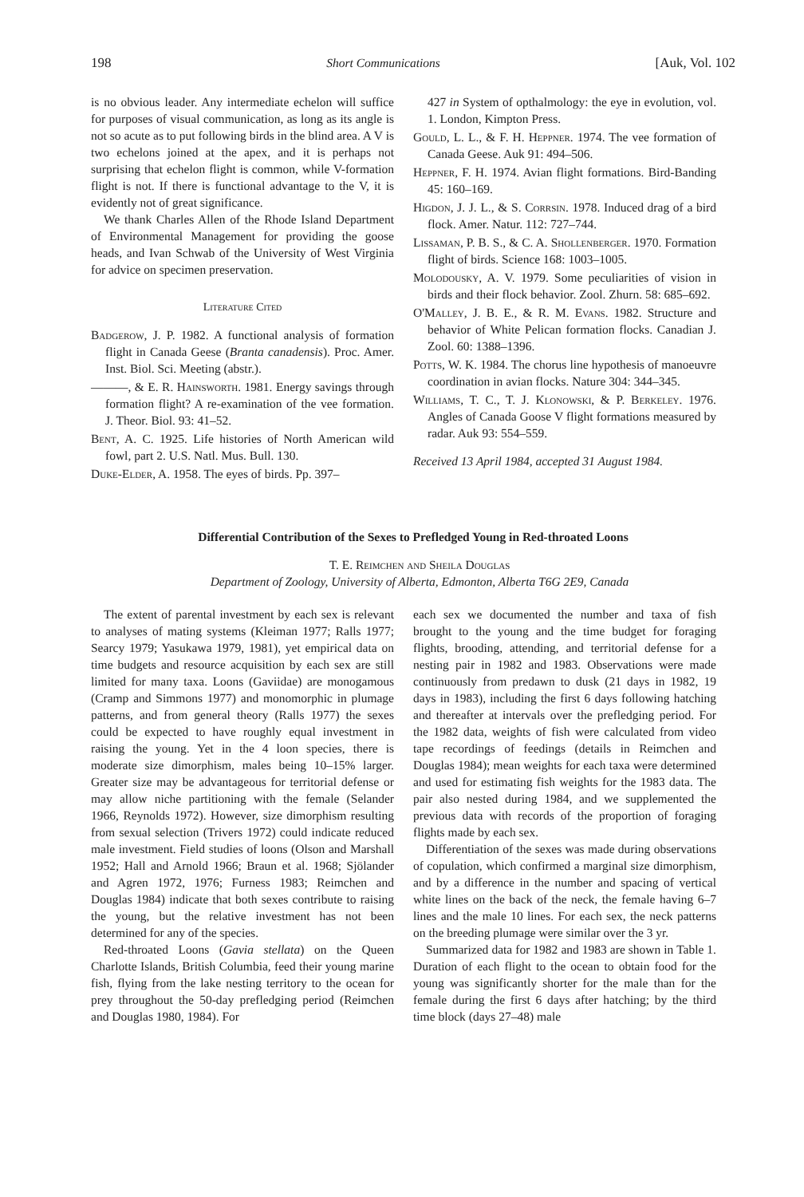198 Short Communications [Auk, Vol. 102
is no obvious leader. Any intermediate echelon will suffice for purposes of visual communication, as long as its angle is not so acute as to put following birds in the blind area. A V is two echelons joined at the apex, and it is perhaps not surprising that echelon flight is common, while V-formation flight is not. If there is functional advantage to the V, it is evidently not of great significance.
We thank Charles Allen of the Rhode Island Department of Environmental Management for providing the goose heads, and Ivan Schwab of the University of West Virginia for advice on specimen preservation.
Literature Cited
Badgerow, J. P. 1982. A functional analysis of formation flight in Canada Geese (Branta canadensis). Proc. Amer. Inst. Biol. Sci. Meeting (abstr.).
———, & E. R. Hainsworth. 1981. Energy savings through formation flight? A re-examination of the vee formation. J. Theor. Biol. 93: 41–52.
Bent, A. C. 1925. Life histories of North American wild fowl, part 2. U.S. Natl. Mus. Bull. 130.
Duke-Elder, A. 1958. The eyes of birds. Pp. 397–
427 in System of opthalmology: the eye in evolution, vol. 1. London, Kimpton Press.
Gould, L. L., & F. H. Heppner. 1974. The vee formation of Canada Geese. Auk 91: 494–506.
Heppner, F. H. 1974. Avian flight formations. Bird-Banding 45: 160–169.
Higdon, J. J. L., & S. Corrsin. 1978. Induced drag of a bird flock. Amer. Natur. 112: 727–744.
Lissaman, P. B. S., & C. A. Shollenberger. 1970. Formation flight of birds. Science 168: 1003–1005.
Molodousky, A. V. 1979. Some peculiarities of vision in birds and their flock behavior. Zool. Zhurn. 58: 685–692.
O'Malley, J. B. E., & R. M. Evans. 1982. Structure and behavior of White Pelican formation flocks. Canadian J. Zool. 60: 1388–1396.
Potts, W. K. 1984. The chorus line hypothesis of manoeuvre coordination in avian flocks. Nature 304: 344–345.
Williams, T. C., T. J. Klonowski, & P. Berkeley. 1976. Angles of Canada Goose V flight formations measured by radar. Auk 93: 554–559.
Received 13 April 1984, accepted 31 August 1984.
Differential Contribution of the Sexes to Prefledged Young in Red-throated Loons
T. E. Reimchen and Sheila Douglas
Department of Zoology, University of Alberta, Edmonton, Alberta T6G 2E9, Canada
The extent of parental investment by each sex is relevant to analyses of mating systems (Kleiman 1977; Ralls 1977; Searcy 1979; Yasukawa 1979, 1981), yet empirical data on time budgets and resource acquisition by each sex are still limited for many taxa. Loons (Gaviidae) are monogamous (Cramp and Simmons 1977) and monomorphic in plumage patterns, and from general theory (Ralls 1977) the sexes could be expected to have roughly equal investment in raising the young. Yet in the 4 loon species, there is moderate size dimorphism, males being 10–15% larger. Greater size may be advantageous for territorial defense or may allow niche partitioning with the female (Selander 1966, Reynolds 1972). However, size dimorphism resulting from sexual selection (Trivers 1972) could indicate reduced male investment. Field studies of loons (Olson and Marshall 1952; Hall and Arnold 1966; Braun et al. 1968; Sjölander and Agren 1972, 1976; Furness 1983; Reimchen and Douglas 1984) indicate that both sexes contribute to raising the young, but the relative investment has not been determined for any of the species.
Red-throated Loons (Gavia stellata) on the Queen Charlotte Islands, British Columbia, feed their young marine fish, flying from the lake nesting territory to the ocean for prey throughout the 50-day prefledging period (Reimchen and Douglas 1980, 1984). For
each sex we documented the number and taxa of fish brought to the young and the time budget for foraging flights, brooding, attending, and territorial defense for a nesting pair in 1982 and 1983. Observations were made continuously from predawn to dusk (21 days in 1982, 19 days in 1983), including the first 6 days following hatching and thereafter at intervals over the prefledging period. For the 1982 data, weights of fish were calculated from video tape recordings of feedings (details in Reimchen and Douglas 1984); mean weights for each taxa were determined and used for estimating fish weights for the 1983 data. The pair also nested during 1984, and we supplemented the previous data with records of the proportion of foraging flights made by each sex.
Differentiation of the sexes was made during observations of copulation, which confirmed a marginal size dimorphism, and by a difference in the number and spacing of vertical white lines on the back of the neck, the female having 6–7 lines and the male 10 lines. For each sex, the neck patterns on the breeding plumage were similar over the 3 yr.
Summarized data for 1982 and 1983 are shown in Table 1. Duration of each flight to the ocean to obtain food for the young was significantly shorter for the male than for the female during the first 6 days after hatching; by the third time block (days 27–48) male